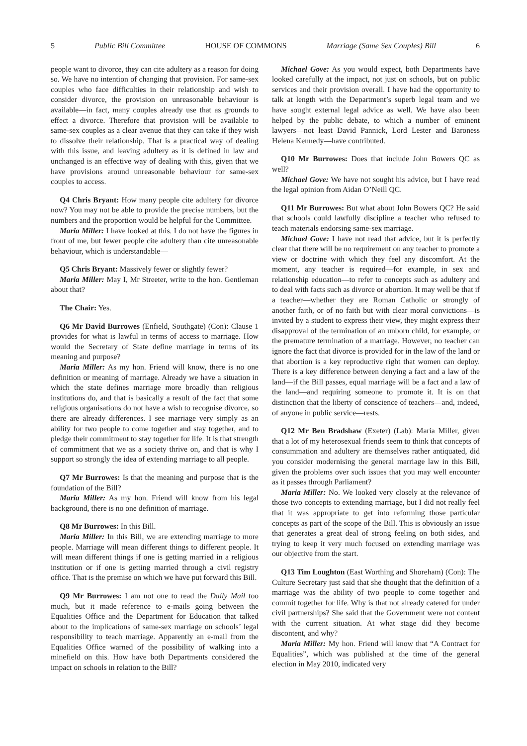5 Public Bill Committee HOUSE OF COMMONS Marriage (Same Sex Couples) Bill 6
people want to divorce, they can cite adultery as a reason for doing so. We have no intention of changing that provision. For same-sex couples who face difficulties in their relationship and wish to consider divorce, the provision on unreasonable behaviour is available—in fact, many couples already use that as grounds to effect a divorce. Therefore that provision will be available to same-sex couples as a clear avenue that they can take if they wish to dissolve their relationship. That is a practical way of dealing with this issue, and leaving adultery as it is defined in law and unchanged is an effective way of dealing with this, given that we have provisions around unreasonable behaviour for same-sex couples to access.
Q4 Chris Bryant: How many people cite adultery for divorce now? You may not be able to provide the precise numbers, but the numbers and the proportion would be helpful for the Committee.
Maria Miller: I have looked at this. I do not have the figures in front of me, but fewer people cite adultery than cite unreasonable behaviour, which is understandable—
Q5 Chris Bryant: Massively fewer or slightly fewer?
Maria Miller: May I, Mr Streeter, write to the hon. Gentleman about that?
The Chair: Yes.
Q6 Mr David Burrowes (Enfield, Southgate) (Con): Clause 1 provides for what is lawful in terms of access to marriage. How would the Secretary of State define marriage in terms of its meaning and purpose?
Maria Miller: As my hon. Friend will know, there is no one definition or meaning of marriage. Already we have a situation in which the state defines marriage more broadly than religious institutions do, and that is basically a result of the fact that some religious organisations do not have a wish to recognise divorce, so there are already differences. I see marriage very simply as an ability for two people to come together and stay together, and to pledge their commitment to stay together for life. It is that strength of commitment that we as a society thrive on, and that is why I support so strongly the idea of extending marriage to all people.
Q7 Mr Burrowes: Is that the meaning and purpose that is the foundation of the Bill?
Maria Miller: As my hon. Friend will know from his legal background, there is no one definition of marriage.
Q8 Mr Burrowes: In this Bill.
Maria Miller: In this Bill, we are extending marriage to more people. Marriage will mean different things to different people. It will mean different things if one is getting married in a religious institution or if one is getting married through a civil registry office. That is the premise on which we have put forward this Bill.
Q9 Mr Burrowes: I am not one to read the Daily Mail too much, but it made reference to e-mails going between the Equalities Office and the Department for Education that talked about to the implications of same-sex marriage on schools’ legal responsibility to teach marriage. Apparently an e-mail from the Equalities Office warned of the possibility of walking into a minefield on this. How have both Departments considered the impact on schools in relation to the Bill?
Michael Gove: As you would expect, both Departments have looked carefully at the impact, not just on schools, but on public services and their provision overall. I have had the opportunity to talk at length with the Department’s superb legal team and we have sought external legal advice as well. We have also been helped by the public debate, to which a number of eminent lawyers—not least David Pannick, Lord Lester and Baroness Helena Kennedy—have contributed.
Q10 Mr Burrowes: Does that include John Bowers QC as well?
Michael Gove: We have not sought his advice, but I have read the legal opinion from Aidan O’Neill QC.
Q11 Mr Burrowes: But what about John Bowers QC? He said that schools could lawfully discipline a teacher who refused to teach materials endorsing same-sex marriage.
Michael Gove: I have not read that advice, but it is perfectly clear that there will be no requirement on any teacher to promote a view or doctrine with which they feel any discomfort. At the moment, any teacher is required—for example, in sex and relationship education—to refer to concepts such as adultery and to deal with facts such as divorce or abortion. It may well be that if a teacher—whether they are Roman Catholic or strongly of another faith, or of no faith but with clear moral convictions—is invited by a student to express their view, they might express their disapproval of the termination of an unborn child, for example, or the premature termination of a marriage. However, no teacher can ignore the fact that divorce is provided for in the law of the land or that abortion is a key reproductive right that women can deploy. There is a key difference between denying a fact and a law of the land—if the Bill passes, equal marriage will be a fact and a law of the land—and requiring someone to promote it. It is on that distinction that the liberty of conscience of teachers—and, indeed, of anyone in public service—rests.
Q12 Mr Ben Bradshaw (Exeter) (Lab): Maria Miller, given that a lot of my heterosexual friends seem to think that concepts of consummation and adultery are themselves rather antiquated, did you consider modernising the general marriage law in this Bill, given the problems over such issues that you may well encounter as it passes through Parliament?
Maria Miller: No. We looked very closely at the relevance of those two concepts to extending marriage, but I did not really feel that it was appropriate to get into reforming those particular concepts as part of the scope of the Bill. This is obviously an issue that generates a great deal of strong feeling on both sides, and trying to keep it very much focused on extending marriage was our objective from the start.
Q13 Tim Loughton (East Worthing and Shoreham) (Con): The Culture Secretary just said that she thought that the definition of a marriage was the ability of two people to come together and commit together for life. Why is that not already catered for under civil partnerships? She said that the Government were not content with the current situation. At what stage did they become discontent, and why?
Maria Miller: My hon. Friend will know that “A Contract for Equalities”, which was published at the time of the general election in May 2010, indicated very